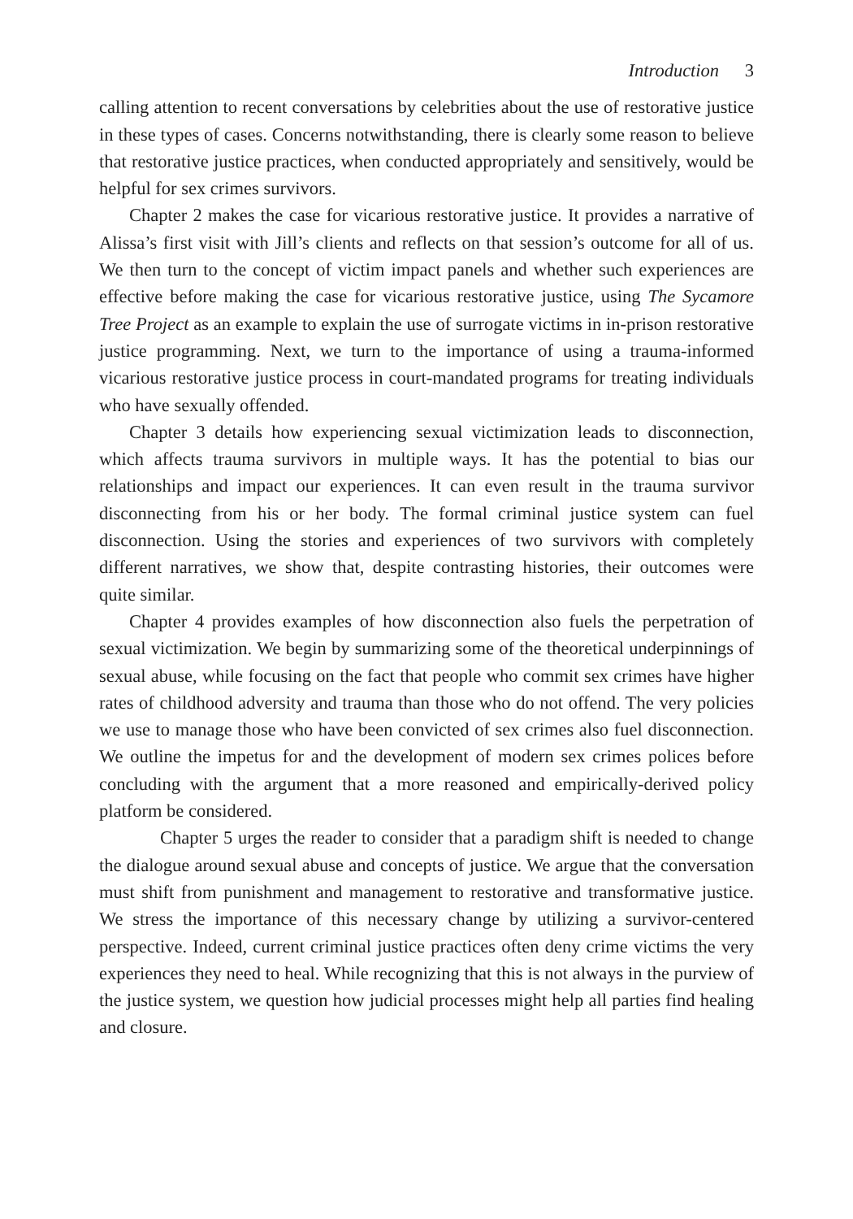Introduction 3
calling attention to recent conversations by celebrities about the use of restorative justice in these types of cases. Concerns notwithstanding, there is clearly some reason to believe that restorative justice practices, when conducted appropriately and sensitively, would be helpful for sex crimes survivors.
Chapter 2 makes the case for vicarious restorative justice. It provides a narrative of Alissa’s first visit with Jill’s clients and reflects on that session’s outcome for all of us. We then turn to the concept of victim impact panels and whether such experiences are effective before making the case for vicarious restorative justice, using The Sycamore Tree Project as an example to explain the use of surrogate victims in in-prison restorative justice programming. Next, we turn to the importance of using a trauma-informed vicarious restorative justice process in court-mandated programs for treating individuals who have sexually offended.
Chapter 3 details how experiencing sexual victimization leads to disconnection, which affects trauma survivors in multiple ways. It has the potential to bias our relationships and impact our experiences. It can even result in the trauma survivor disconnecting from his or her body. The formal criminal justice system can fuel disconnection. Using the stories and experiences of two survivors with completely different narratives, we show that, despite contrasting histories, their outcomes were quite similar.
Chapter 4 provides examples of how disconnection also fuels the perpetration of sexual victimization. We begin by summarizing some of the theoretical underpinnings of sexual abuse, while focusing on the fact that people who commit sex crimes have higher rates of childhood adversity and trauma than those who do not offend. The very policies we use to manage those who have been convicted of sex crimes also fuel disconnection. We outline the impetus for and the development of modern sex crimes polices before concluding with the argument that a more reasoned and empirically-derived policy platform be considered.
Chapter 5 urges the reader to consider that a paradigm shift is needed to change the dialogue around sexual abuse and concepts of justice. We argue that the conversation must shift from punishment and management to restorative and transformative justice. We stress the importance of this necessary change by utilizing a survivor-centered perspective. Indeed, current criminal justice practices often deny crime victims the very experiences they need to heal. While recognizing that this is not always in the purview of the justice system, we question how judicial processes might help all parties find healing and closure.